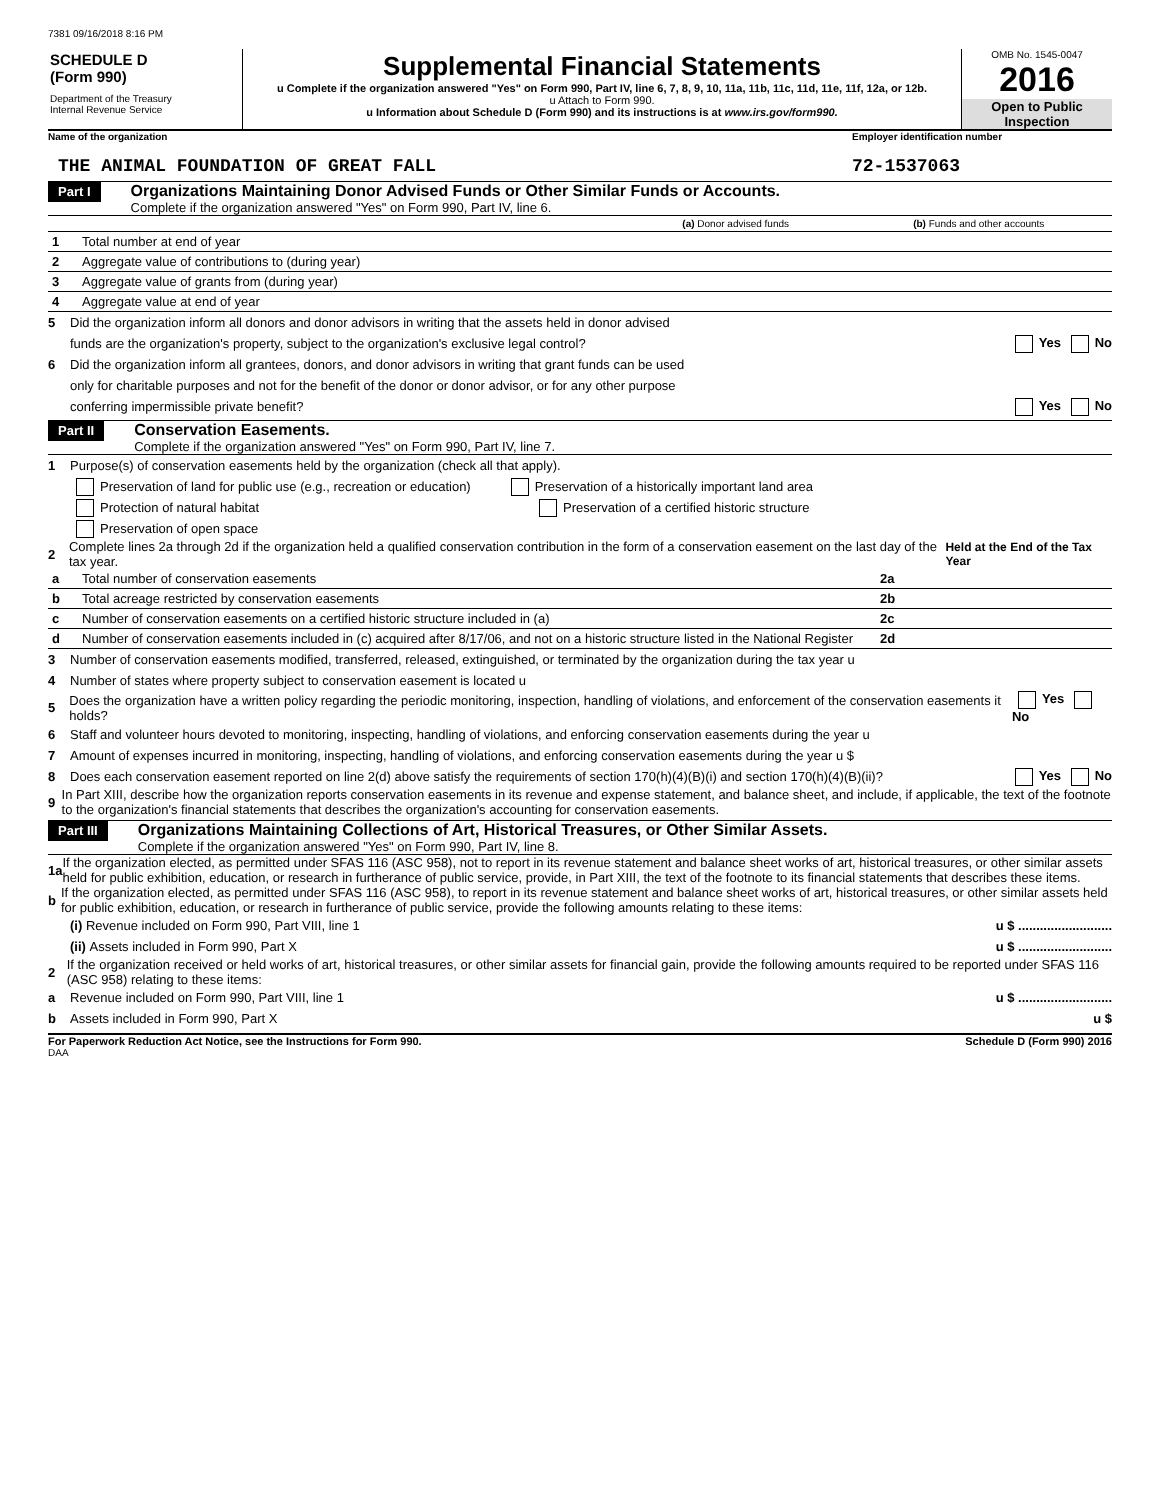7381 09/16/2018 8:16 PM
SCHEDULE D
(Form 990)
Department of the Treasury
Internal Revenue Service
Supplemental Financial Statements
u Complete if the organization answered "Yes" on Form 990, Part IV, line 6, 7, 8, 9, 10, 11a, 11b, 11c, 11d, 11e, 11f, 12a, or 12b.
u Attach to Form 990.
u Information about Schedule D (Form 990) and its instructions is at www.irs.gov/form990.
OMB No. 1545-0047
2016
Open to Public Inspection
Name of the organization Employer identification number
THE ANIMAL FOUNDATION OF GREAT FALL
72-1537063
Part I
Organizations Maintaining Donor Advised Funds or Other Similar Funds or Accounts.
Complete if the organization answered "Yes" on Form 990, Part IV, line 6.
| | | (a) Donor advised funds | (b) Funds and other accounts |
| 1 | Total number at end of year | | |
| 2 | Aggregate value of contributions to (during year) | | |
| 3 | Aggregate value of grants from (during year) | | |
| 4 | Aggregate value at end of year | | |
5 Did the organization inform all donors and donor advisors in writing that the assets held in donor advised
funds are the organization's property, subject to the organization's exclusive legal control? Yes No
6 Did the organization inform all grantees, donors, and donor advisors in writing that grant funds can be used
only for charitable purposes and not for the benefit of the donor or donor advisor, or for any other purpose
conferring impermissible private benefit? Yes No
Part II
Conservation Easements.
Complete if the organization answered "Yes" on Form 990, Part IV, line 7.
1 Purpose(s) of conservation easements held by the organization (check all that apply).
Preservation of land for public use (e.g., recreation or education) Preservation of a historically important land area
Protection of natural habitat Preservation of a certified historic structure
Preservation of open space
2 Complete lines 2a through 2d if the organization held a qualified conservation contribution in the form of a conservation easement on the last day of the tax year. Held at the End of the Tax Year
| a | Total number of conservation easements | 2a | |
| b | Total acreage restricted by conservation easements | 2b | |
| c | Number of conservation easements on a certified historic structure included in (a) | 2c | |
| d | Number of conservation easements included in (c) acquired after 8/17/06, and not on a historic structure listed in the National Register | 2d | |
3 Number of conservation easements modified, transferred, released, extinguished, or terminated by the organization during the tax year u
4 Number of states where property subject to conservation easement is located u
5 Does the organization have a written policy regarding the periodic monitoring, inspection, handling of violations, and enforcement of the conservation easements it holds? Yes No
6 Staff and volunteer hours devoted to monitoring, inspecting, handling of violations, and enforcing conservation easements during the year u
7 Amount of expenses incurred in monitoring, inspecting, handling of violations, and enforcing conservation easements during the year u $
8 Does each conservation easement reported on line 2(d) above satisfy the requirements of section 170(h)(4)(B)(i) and section 170(h)(4)(B)(ii)? Yes No
9 In Part XIII, describe how the organization reports conservation easements in its revenue and expense statement, and balance sheet, and include, if applicable, the text of the footnote to the organization's financial statements that describes the organization's accounting for conservation easements.
Part III
Organizations Maintaining Collections of Art, Historical Treasures, or Other Similar Assets.
Complete if the organization answered "Yes" on Form 990, Part IV, line 8.
1a If the organization elected, as permitted under SFAS 116 (ASC 958), not to report in its revenue statement and balance sheet works of art, historical treasures, or other similar assets held for public exhibition, education, or research in furtherance of public service, provide, in Part XIII, the text of the footnote to its financial statements that describes these items.
b If the organization elected, as permitted under SFAS 116 (ASC 958), to report in its revenue statement and balance sheet works of art, historical treasures, or other similar assets held for public exhibition, education, or research in furtherance of public service, provide the following amounts relating to these items:
(i) Revenue included on Form 990, Part VIII, line 1 u $ ..........................
(ii) Assets included in Form 990, Part X u $ ..........................
2 If the organization received or held works of art, historical treasures, or other similar assets for financial gain, provide the following amounts required to be reported under SFAS 116 (ASC 958) relating to these items:
a Revenue included on Form 990, Part VIII, line 1 u $ ..........................
b Assets included in Form 990, Part X u $
For Paperwork Reduction Act Notice, see the Instructions for Form 990. Schedule D (Form 990) 2016
DAA